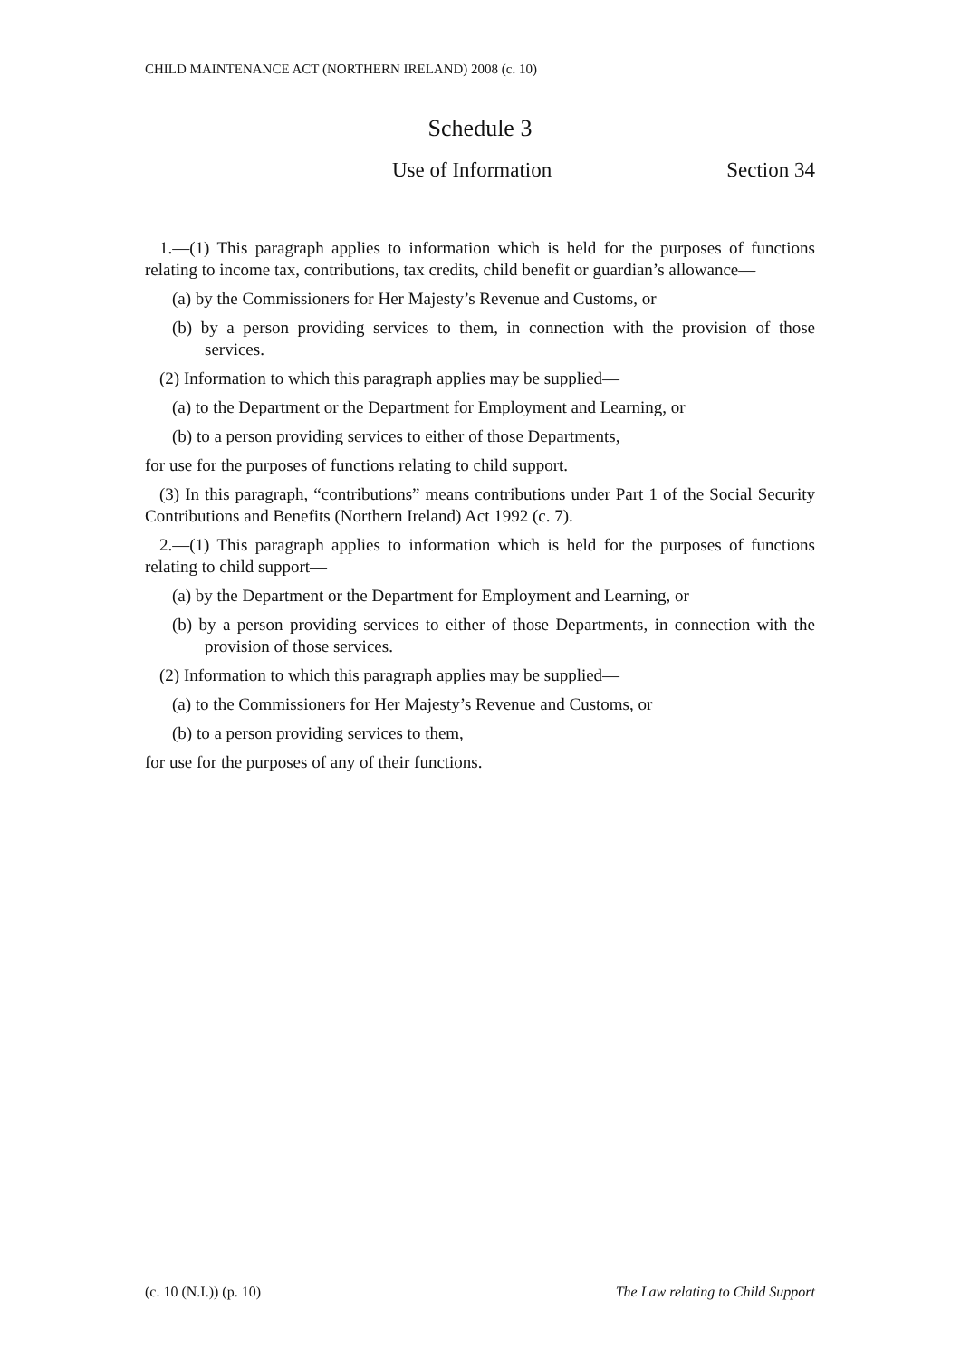CHILD MAINTENANCE ACT (NORTHERN IRELAND) 2008 (c. 10)
Schedule 3
Use of Information Section 34
1.—(1) This paragraph applies to information which is held for the purposes of functions relating to income tax, contributions, tax credits, child benefit or guardian’s allowance—
(a) by the Commissioners for Her Majesty’s Revenue and Customs, or
(b) by a person providing services to them, in connection with the provision of those services.
(2) Information to which this paragraph applies may be supplied—
(a) to the Department or the Department for Employment and Learning, or
(b) to a person providing services to either of those Departments,
for use for the purposes of functions relating to child support.
(3) In this paragraph, “contributions” means contributions under Part 1 of the Social Security Contributions and Benefits (Northern Ireland) Act 1992 (c. 7).
2.—(1) This paragraph applies to information which is held for the purposes of functions relating to child support—
(a) by the Department or the Department for Employment and Learning, or
(b) by a person providing services to either of those Departments, in connection with the provision of those services.
(2) Information to which this paragraph applies may be supplied—
(a) to the Commissioners for Her Majesty’s Revenue and Customs, or
(b) to a person providing services to them,
for use for the purposes of any of their functions.
(c. 10 (N.I.)) (p. 10) The Law relating to Child Support